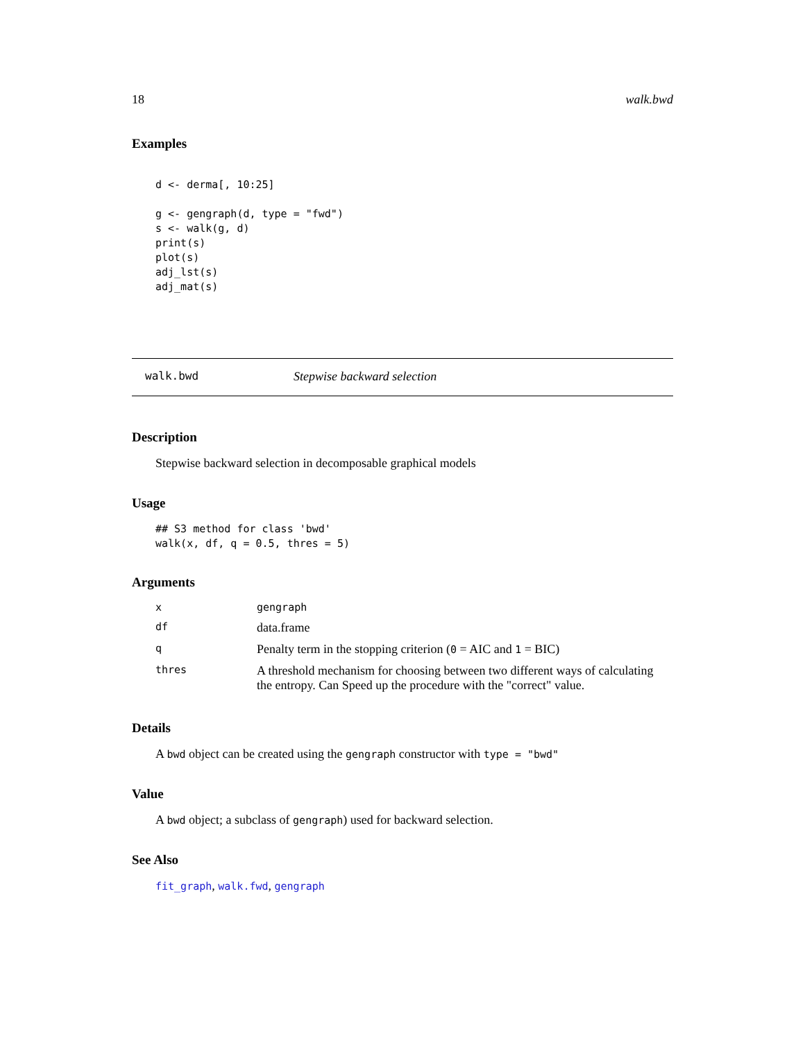18 walk.bwd
Examples
d <- derma[, 10:25]

g <- gengraph(d, type = "fwd")
s <- walk(g, d)
print(s)
plot(s)
adj_lst(s)
adj_mat(s)
walk.bwd Stepwise backward selection
Description
Stepwise backward selection in decomposable graphical models
Usage
## S3 method for class 'bwd'
walk(x, df, q = 0.5, thres = 5)
Arguments
| x | gengraph |
| df | data.frame |
| q | Penalty term in the stopping criterion ( 0 = AIC and 1 = BIC) |
| thres | A threshold mechanism for choosing between two different ways of calculating the entropy. Can Speed up the procedure with the "correct" value. |
Details
A bwd object can be created using the gengraph constructor with type = "bwd"
Value
A bwd object; a subclass of gengraph) used for backward selection.
See Also
fit_graph, walk.fwd, gengraph